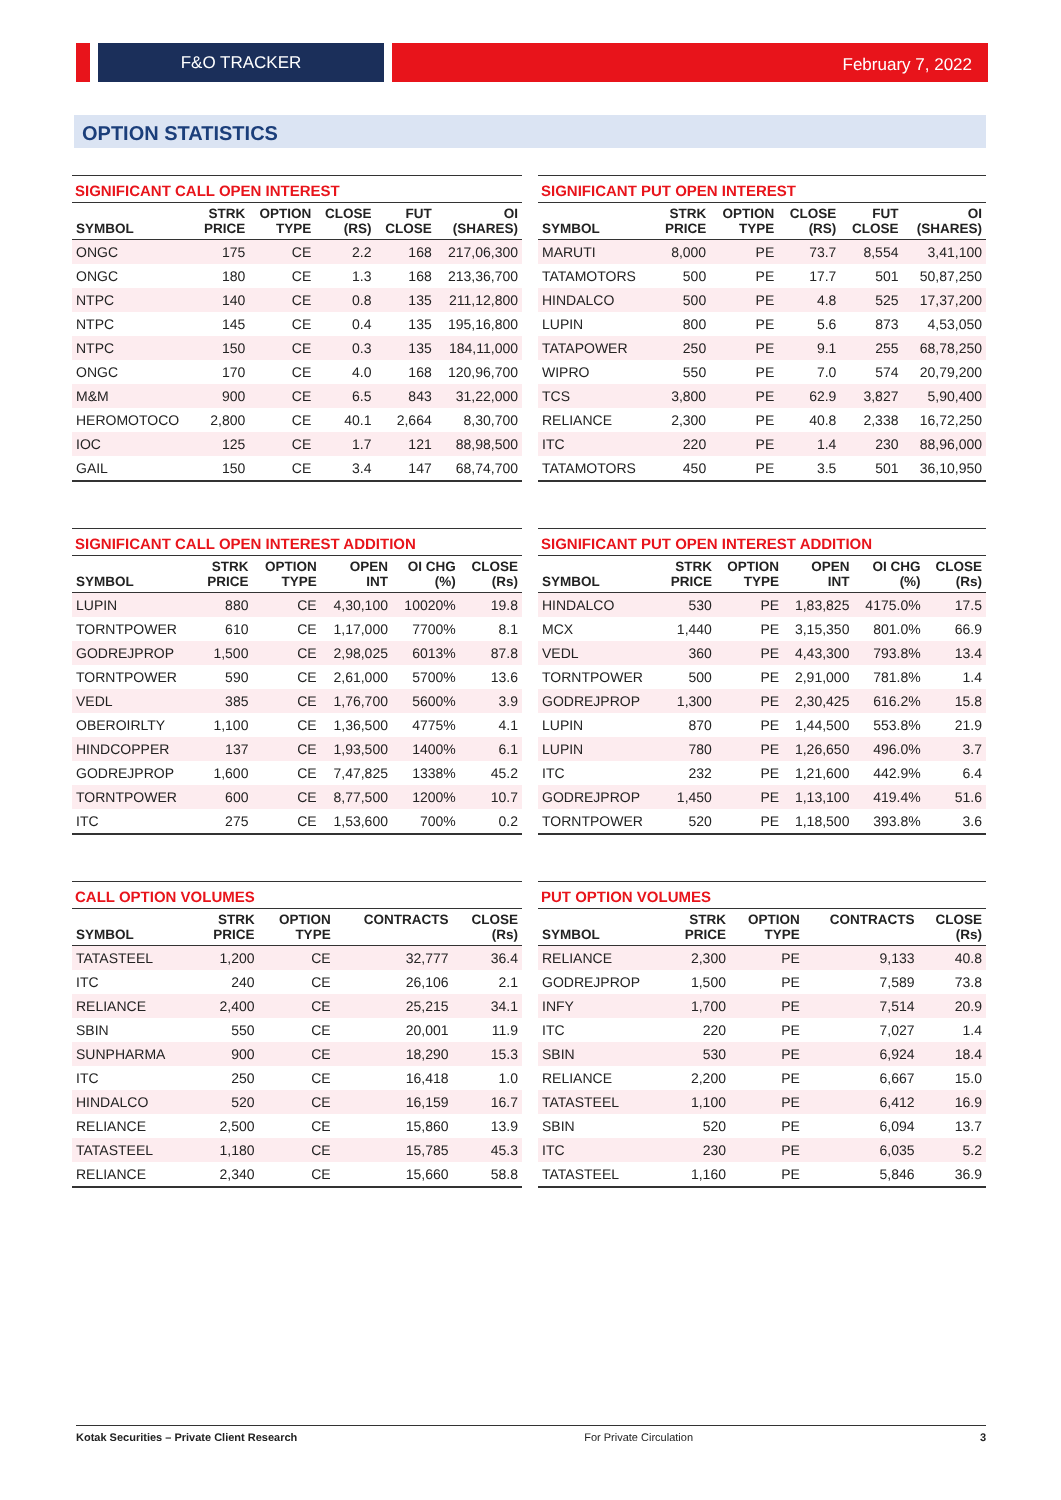F&O TRACKER February 7, 2022
OPTION STATISTICS
SIGNIFICANT CALL OPEN INTEREST
| SYMBOL | STRK PRICE | OPTION TYPE | CLOSE (RS) | FUT CLOSE | OI (SHARES) |
| --- | --- | --- | --- | --- | --- |
| ONGC | 175 | CE | 2.2 | 168 | 217,06,300 |
| ONGC | 180 | CE | 1.3 | 168 | 213,36,700 |
| NTPC | 140 | CE | 0.8 | 135 | 211,12,800 |
| NTPC | 145 | CE | 0.4 | 135 | 195,16,800 |
| NTPC | 150 | CE | 0.3 | 135 | 184,11,000 |
| ONGC | 170 | CE | 4.0 | 168 | 120,96,700 |
| M&M | 900 | CE | 6.5 | 843 | 31,22,000 |
| HEROMOTOCO | 2,800 | CE | 40.1 | 2,664 | 8,30,700 |
| IOC | 125 | CE | 1.7 | 121 | 88,98,500 |
| GAIL | 150 | CE | 3.4 | 147 | 68,74,700 |
SIGNIFICANT PUT OPEN INTEREST
| SYMBOL | STRK PRICE | OPTION TYPE | CLOSE (RS) | FUT CLOSE | OI (SHARES) |
| --- | --- | --- | --- | --- | --- |
| MARUTI | 8,000 | PE | 73.7 | 8,554 | 3,41,100 |
| TATAMOTORS | 500 | PE | 17.7 | 501 | 50,87,250 |
| HINDALCO | 500 | PE | 4.8 | 525 | 17,37,200 |
| LUPIN | 800 | PE | 5.6 | 873 | 4,53,050 |
| TATAPOWER | 250 | PE | 9.1 | 255 | 68,78,250 |
| WIPRO | 550 | PE | 7.0 | 574 | 20,79,200 |
| TCS | 3,800 | PE | 62.9 | 3,827 | 5,90,400 |
| RELIANCE | 2,300 | PE | 40.8 | 2,338 | 16,72,250 |
| ITC | 220 | PE | 1.4 | 230 | 88,96,000 |
| TATAMOTORS | 450 | PE | 3.5 | 501 | 36,10,950 |
SIGNIFICANT CALL OPEN INTEREST ADDITION
| SYMBOL | STRK PRICE | OPTION TYPE | OPEN INT | OI CHG (%) | CLOSE (Rs) |
| --- | --- | --- | --- | --- | --- |
| LUPIN | 880 | CE | 4,30,100 | 10020% | 19.8 |
| TORNTPOWER | 610 | CE | 1,17,000 | 7700% | 8.1 |
| GODREJPROP | 1,500 | CE | 2,98,025 | 6013% | 87.8 |
| TORNTPOWER | 590 | CE | 2,61,000 | 5700% | 13.6 |
| VEDL | 385 | CE | 1,76,700 | 5600% | 3.9 |
| OBEROIRLTY | 1,100 | CE | 1,36,500 | 4775% | 4.1 |
| HINDCOPPER | 137 | CE | 1,93,500 | 1400% | 6.1 |
| GODREJPROP | 1,600 | CE | 7,47,825 | 1338% | 45.2 |
| TORNTPOWER | 600 | CE | 8,77,500 | 1200% | 10.7 |
| ITC | 275 | CE | 1,53,600 | 700% | 0.2 |
SIGNIFICANT PUT OPEN INTEREST ADDITION
| SYMBOL | STRK PRICE | OPTION TYPE | OPEN INT | OI CHG (%) | CLOSE (Rs) |
| --- | --- | --- | --- | --- | --- |
| HINDALCO | 530 | PE | 1,83,825 | 4175.0% | 17.5 |
| MCX | 1,440 | PE | 3,15,350 | 801.0% | 66.9 |
| VEDL | 360 | PE | 4,43,300 | 793.8% | 13.4 |
| TORNTPOWER | 500 | PE | 2,91,000 | 781.8% | 1.4 |
| GODREJPROP | 1,300 | PE | 2,30,425 | 616.2% | 15.8 |
| LUPIN | 870 | PE | 1,44,500 | 553.8% | 21.9 |
| LUPIN | 780 | PE | 1,26,650 | 496.0% | 3.7 |
| ITC | 232 | PE | 1,21,600 | 442.9% | 6.4 |
| GODREJPROP | 1,450 | PE | 1,13,100 | 419.4% | 51.6 |
| TORNTPOWER | 520 | PE | 1,18,500 | 393.8% | 3.6 |
CALL OPTION VOLUMES
| SYMBOL | STRK PRICE | OPTION TYPE | CONTRACTS | CLOSE (Rs) |
| --- | --- | --- | --- | --- |
| TATASTEEL | 1,200 | CE | 32,777 | 36.4 |
| ITC | 240 | CE | 26,106 | 2.1 |
| RELIANCE | 2,400 | CE | 25,215 | 34.1 |
| SBIN | 550 | CE | 20,001 | 11.9 |
| SUNPHARMA | 900 | CE | 18,290 | 15.3 |
| ITC | 250 | CE | 16,418 | 1.0 |
| HINDALCO | 520 | CE | 16,159 | 16.7 |
| RELIANCE | 2,500 | CE | 15,860 | 13.9 |
| TATASTEEL | 1,180 | CE | 15,785 | 45.3 |
| RELIANCE | 2,340 | CE | 15,660 | 58.8 |
PUT OPTION VOLUMES
| SYMBOL | STRK PRICE | OPTION TYPE | CONTRACTS | CLOSE (Rs) |
| --- | --- | --- | --- | --- |
| RELIANCE | 2,300 | PE | 9,133 | 40.8 |
| GODREJPROP | 1,500 | PE | 7,589 | 73.8 |
| INFY | 1,700 | PE | 7,514 | 20.9 |
| ITC | 220 | PE | 7,027 | 1.4 |
| SBIN | 530 | PE | 6,924 | 18.4 |
| RELIANCE | 2,200 | PE | 6,667 | 15.0 |
| TATASTEEL | 1,100 | PE | 6,412 | 16.9 |
| SBIN | 520 | PE | 6,094 | 13.7 |
| ITC | 230 | PE | 6,035 | 5.2 |
| TATASTEEL | 1,160 | PE | 5,846 | 36.9 |
Kotak Securities – Private Client Research For Private Circulation 3